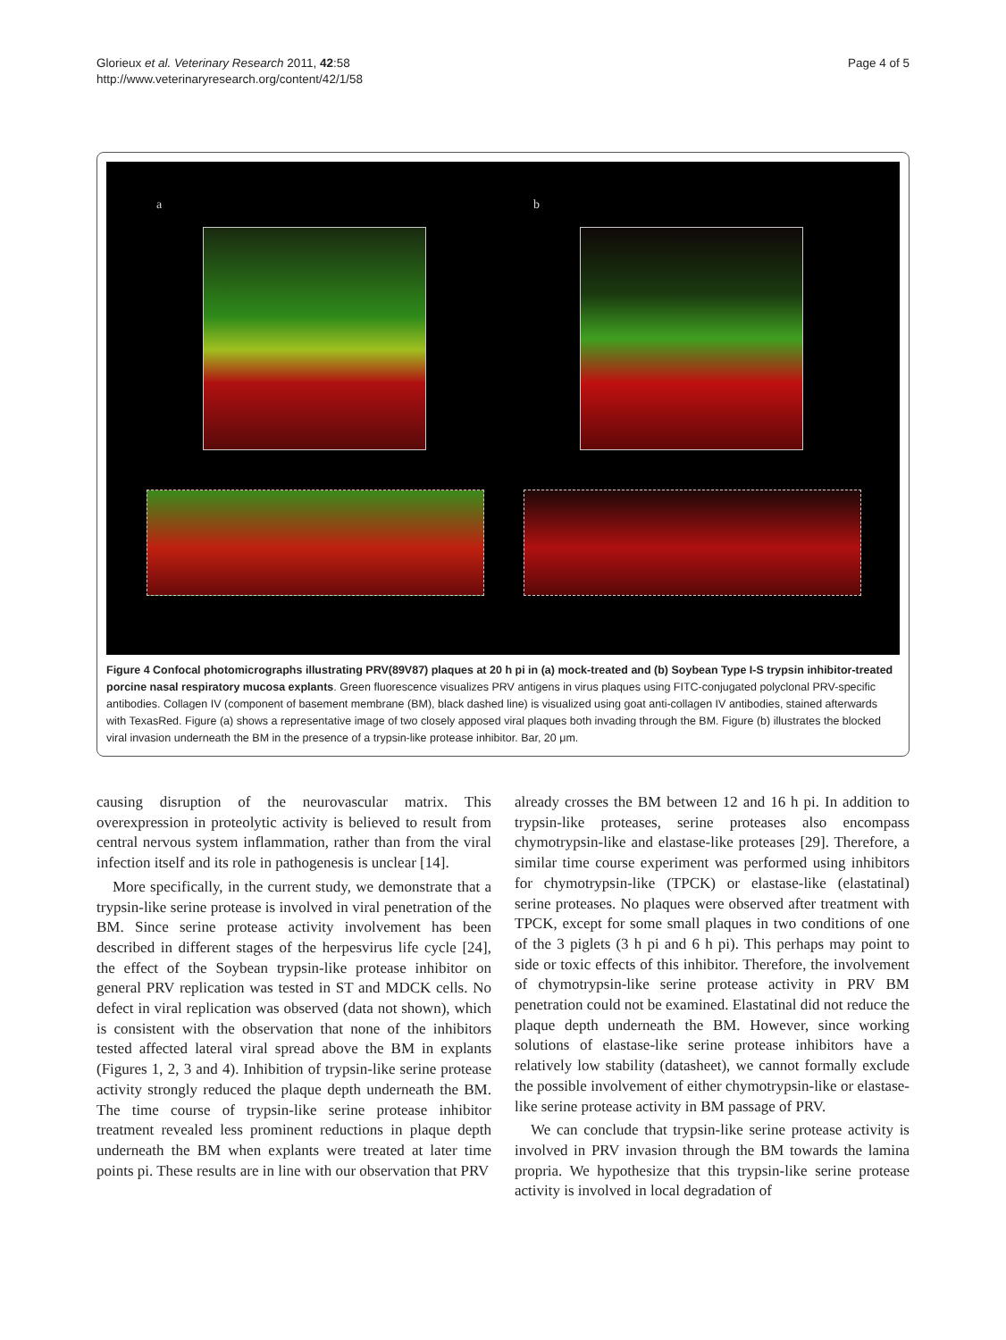Glorieux et al. Veterinary Research 2011, 42:58
http://www.veterinaryresearch.org/content/42/1/58
Page 4 of 5
a b
Figure 4 Confocal photomicrographs illustrating PRV(89V87) plaques at 20 h pi in (a) mock-treated and (b) Soybean Type I-S trypsin inhibitor-treated porcine nasal respiratory mucosa explants. Green fluorescence visualizes PRV antigens in virus plaques using FITC-conjugated polyclonal PRV-specific antibodies. Collagen IV (component of basement membrane (BM), black dashed line) is visualized using goat anti-collagen IV antibodies, stained afterwards with TexasRed. Figure (a) shows a representative image of two closely apposed viral plaques both invading through the BM. Figure (b) illustrates the blocked viral invasion underneath the BM in the presence of a trypsin-like protease inhibitor. Bar, 20 μm.
causing disruption of the neurovascular matrix. This overexpression in proteolytic activity is believed to result from central nervous system inflammation, rather than from the viral infection itself and its role in pathogenesis is unclear [14].
More specifically, in the current study, we demonstrate that a trypsin-like serine protease is involved in viral penetration of the BM. Since serine protease activity involvement has been described in different stages of the herpesvirus life cycle [24], the effect of the Soybean trypsin-like protease inhibitor on general PRV replication was tested in ST and MDCK cells. No defect in viral replication was observed (data not shown), which is consistent with the observation that none of the inhibitors tested affected lateral viral spread above the BM in explants (Figures 1, 2, 3 and 4). Inhibition of trypsin-like serine protease activity strongly reduced the plaque depth underneath the BM. The time course of trypsin-like serine protease inhibitor treatment revealed less prominent reductions in plaque depth underneath the BM when explants were treated at later time points pi. These results are in line with our observation that PRV
already crosses the BM between 12 and 16 h pi. In addition to trypsin-like proteases, serine proteases also encompass chymotrypsin-like and elastase-like proteases [29]. Therefore, a similar time course experiment was performed using inhibitors for chymotrypsin-like (TPCK) or elastase-like (elastatinal) serine proteases. No plaques were observed after treatment with TPCK, except for some small plaques in two conditions of one of the 3 piglets (3 h pi and 6 h pi). This perhaps may point to side or toxic effects of this inhibitor. Therefore, the involvement of chymotrypsin-like serine protease activity in PRV BM penetration could not be examined. Elastatinal did not reduce the plaque depth underneath the BM. However, since working solutions of elastase-like serine protease inhibitors have a relatively low stability (datasheet), we cannot formally exclude the possible involvement of either chymotrypsin-like or elastase-like serine protease activity in BM passage of PRV.
We can conclude that trypsin-like serine protease activity is involved in PRV invasion through the BM towards the lamina propria. We hypothesize that this trypsin-like serine protease activity is involved in local degradation of